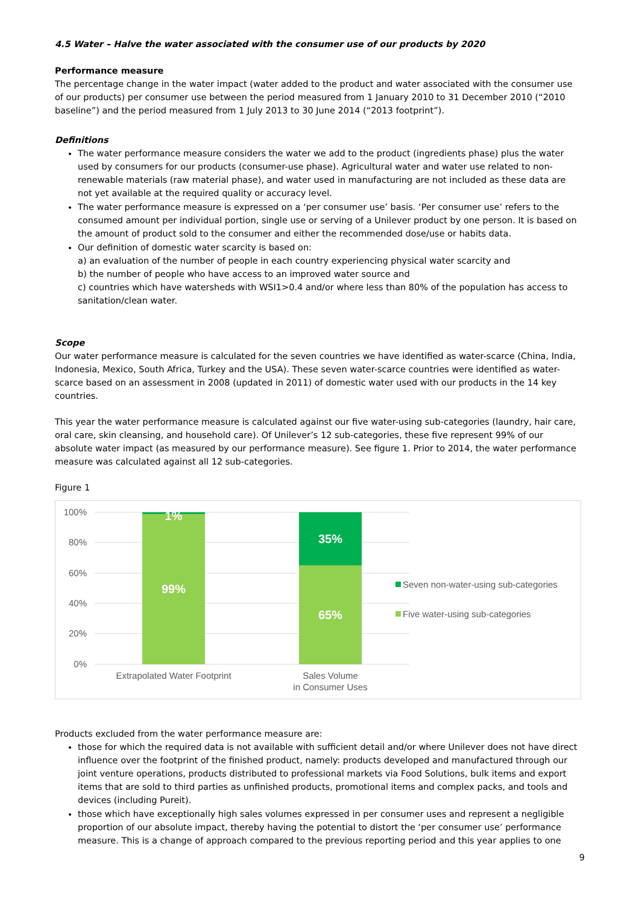4.5 Water – Halve the water associated with the consumer use of our products by 2020
Performance measure
The percentage change in the water impact (water added to the product and water associated with the consumer use of our products) per consumer use between the period measured from 1 January 2010 to 31 December 2010 (“2010 baseline”) and the period measured from 1 July 2013 to 30 June 2014 (“2013 footprint”).
Definitions
The water performance measure considers the water we add to the product (ingredients phase) plus the water used by consumers for our products (consumer-use phase). Agricultural water and water use related to non-renewable materials (raw material phase), and water used in manufacturing are not included as these data are not yet available at the required quality or accuracy level.
The water performance measure is expressed on a ‘per consumer use’ basis. ‘Per consumer use’ refers to the consumed amount per individual portion, single use or serving of a Unilever product by one person. It is based on the amount of product sold to the consumer and either the recommended dose/use or habits data.
Our definition of domestic water scarcity is based on:
a) an evaluation of the number of people in each country experiencing physical water scarcity and
b) the number of people who have access to an improved water source and
c) countries which have watersheds with WSI1>0.4 and/or where less than 80% of the population has access to sanitation/clean water.
Scope
Our water performance measure is calculated for the seven countries we have identified as water-scarce (China, India, Indonesia, Mexico, South Africa, Turkey and the USA). These seven water-scarce countries were identified as water-scarce based on an assessment in 2008 (updated in 2011) of domestic water used with our products in the 14 key countries.
This year the water performance measure is calculated against our five water-using sub-categories (laundry, hair care, oral care, skin cleansing, and household care). Of Unilever’s 12 sub-categories, these five represent 99% of our absolute water impact (as measured by our performance measure). See figure 1. Prior to 2014, the water performance measure was calculated against all 12 sub-categories.
Figure 1
100%
80%
60%
40%
20%
0%
1%
99%
35%
65%
Extrapolated Water Footprint
Sales Volume
in Consumer Uses
Seven non-water-using sub-categories
Five water-using sub-categories
Products excluded from the water performance measure are:
those for which the required data is not available with sufficient detail and/or where Unilever does not have direct influence over the footprint of the finished product, namely: products developed and manufactured through our joint venture operations, products distributed to professional markets via Food Solutions, bulk items and export items that are sold to third parties as unfinished products, promotional items and complex packs, and tools and devices (including Pureit).
those which have exceptionally high sales volumes expressed in per consumer uses and represent a negligible proportion of our absolute impact, thereby having the potential to distort the ‘per consumer use’ performance measure. This is a change of approach compared to the previous reporting period and this year applies to one
9